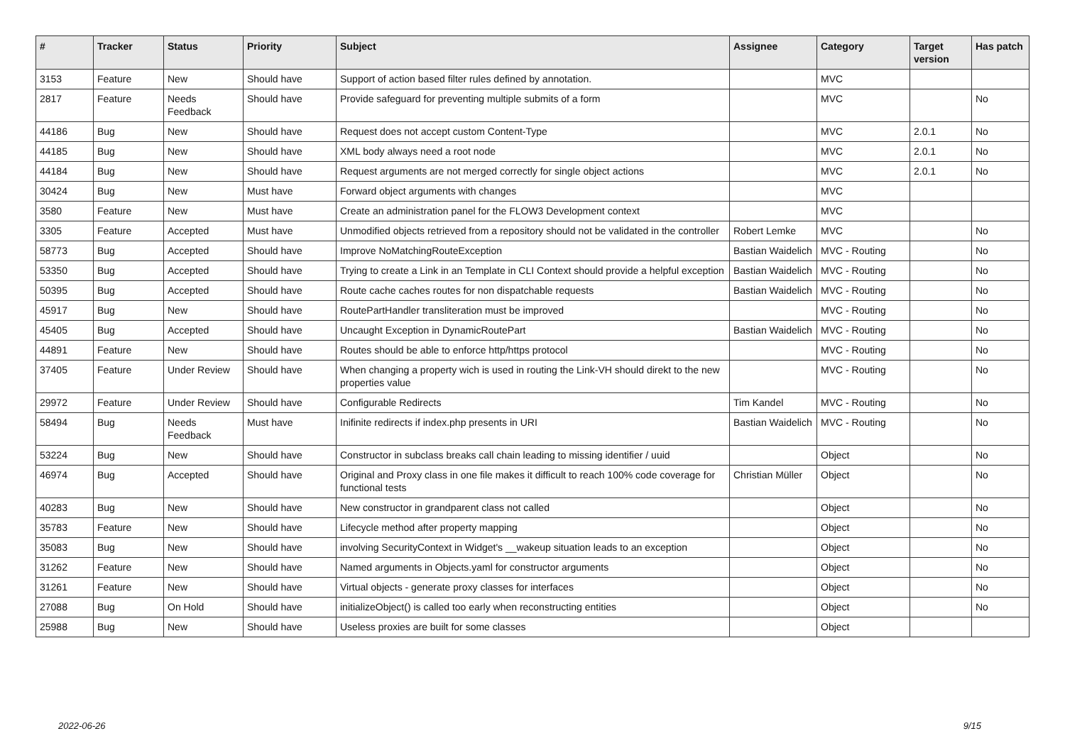| # | Tracker | Status | Priority | Subject | Assignee | Category | Target version | Has patch |
| --- | --- | --- | --- | --- | --- | --- | --- | --- |
| 3153 | Feature | New | Should have | Support of action based filter rules defined by annotation. | | MVC | | |
| 2817 | Feature | Needs Feedback | Should have | Provide safeguard for preventing multiple submits of a form | | MVC | | No |
| 44186 | Bug | New | Should have | Request does not accept custom Content-Type | | MVC | 2.0.1 | No |
| 44185 | Bug | New | Should have | XML body always need a root node | | MVC | 2.0.1 | No |
| 44184 | Bug | New | Should have | Request arguments are not merged correctly for single object actions | | MVC | 2.0.1 | No |
| 30424 | Bug | New | Must have | Forward object arguments with changes | | MVC | | |
| 3580 | Feature | New | Must have | Create an administration panel for the FLOW3 Development context | | MVC | | |
| 3305 | Feature | Accepted | Must have | Unmodified objects retrieved from a repository should not be validated in the controller | Robert Lemke | MVC | | No |
| 58773 | Bug | Accepted | Should have | Improve NoMatchingRouteException | Bastian Waidelich | MVC - Routing | | No |
| 53350 | Bug | Accepted | Should have | Trying to create a Link in an Template in CLI Context should provide a helpful exception | Bastian Waidelich | MVC - Routing | | No |
| 50395 | Bug | Accepted | Should have | Route cache caches routes for non dispatchable requests | Bastian Waidelich | MVC - Routing | | No |
| 45917 | Bug | New | Should have | RoutePartHandler transliteration must be improved | | MVC - Routing | | No |
| 45405 | Bug | Accepted | Should have | Uncaught Exception in DynamicRoutePart | Bastian Waidelich | MVC - Routing | | No |
| 44891 | Feature | New | Should have | Routes should be able to enforce http/https protocol | | MVC - Routing | | No |
| 37405 | Feature | Under Review | Should have | When changing a property wich is used in routing the Link-VH should direkt to the new properties value | | MVC - Routing | | No |
| 29972 | Feature | Under Review | Should have | Configurable Redirects | Tim Kandel | MVC - Routing | | No |
| 58494 | Bug | Needs Feedback | Must have | Inifinite redirects if index.php presents in URI | Bastian Waidelich | MVC - Routing | | No |
| 53224 | Bug | New | Should have | Constructor in subclass breaks call chain leading to missing identifier / uuid | | Object | | No |
| 46974 | Bug | Accepted | Should have | Original and Proxy class in one file makes it difficult to reach 100% code coverage for functional tests | Christian Müller | Object | | No |
| 40283 | Bug | New | Should have | New constructor in grandparent class not called | | Object | | No |
| 35783 | Feature | New | Should have | Lifecycle method after property mapping | | Object | | No |
| 35083 | Bug | New | Should have | involving SecurityContext in Widget's __wakeup situation leads to an exception | | Object | | No |
| 31262 | Feature | New | Should have | Named arguments in Objects.yaml for constructor arguments | | Object | | No |
| 31261 | Feature | New | Should have | Virtual objects - generate proxy classes for interfaces | | Object | | No |
| 27088 | Bug | On Hold | Should have | initializeObject() is called too early when reconstructing entities | | Object | | No |
| 25988 | Bug | New | Should have | Useless proxies are built for some classes | | Object | | |
2022-06-26 9/15